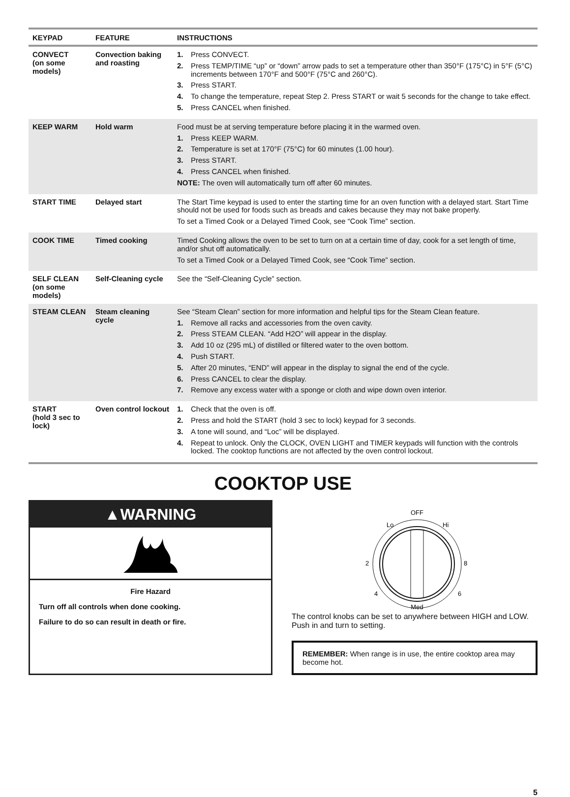| KEYPAD | FEATURE | INSTRUCTIONS |
| --- | --- | --- |
| CONVECT (on some models) | Convection baking and roasting | 1. Press CONVECT. 2. Press TEMP/TIME “up” or “down” arrow pads to set a temperature other than 350°F (175°C) in 5°F (5°C) increments between 170°F and 500°F (75°C and 260°C). 3. Press START. 4. To change the temperature, repeat Step 2. Press START or wait 5 seconds for the change to take effect. 5. Press CANCEL when finished. |
| KEEP WARM | Hold warm | Food must be at serving temperature before placing it in the warmed oven. 1. Press KEEP WARM. 2. Temperature is set at 170°F (75°C) for 60 minutes (1.00 hour). 3. Press START. 4. Press CANCEL when finished. NOTE: The oven will automatically turn off after 60 minutes. |
| START TIME | Delayed start | The Start Time keypad is used to enter the starting time for an oven function with a delayed start. Start Time should not be used for foods such as breads and cakes because they may not bake properly. To set a Timed Cook or a Delayed Timed Cook, see “Cook Time” section. |
| COOK TIME | Timed cooking | Timed Cooking allows the oven to be set to turn on at a certain time of day, cook for a set length of time, and/or shut off automatically. To set a Timed Cook or a Delayed Timed Cook, see “Cook Time” section. |
| SELF CLEAN (on some models) | Self-Cleaning cycle | See the “Self-Cleaning Cycle” section. |
| STEAM CLEAN | Steam cleaning cycle | See “Steam Clean” section for more information and helpful tips for the Steam Clean feature. 1. Remove all racks and accessories from the oven cavity. 2. Press STEAM CLEAN. “Add H2O” will appear in the display. 3. Add 10 oz (295 mL) of distilled or filtered water to the oven bottom. 4. Push START. 5. After 20 minutes, “END” will appear in the display to signal the end of the cycle. 6. Press CANCEL to clear the display. 7. Remove any excess water with a sponge or cloth and wipe down oven interior. |
| START (hold 3 sec to lock) | Oven control lockout | 1. Check that the oven is off. 2. Press and hold the START (hold 3 sec to lock) keypad for 3 seconds. 3. A tone will sound, and “Loc” will be displayed. 4. Repeat to unlock. Only the CLOCK, OVEN LIGHT and TIMER keypads will function with the controls locked. The cooktop functions are not affected by the oven control lockout. |
COOKTOP USE
▲WARNING
Fire Hazard
Turn off all controls when done cooking.
Failure to do so can result in death or fire.
OFF
Lo
Hi
2
8
4
6
Med
The control knobs can be set to anywhere between HIGH and LOW. Push in and turn to setting.
REMEMBER: When range is in use, the entire cooktop area may become hot.
5